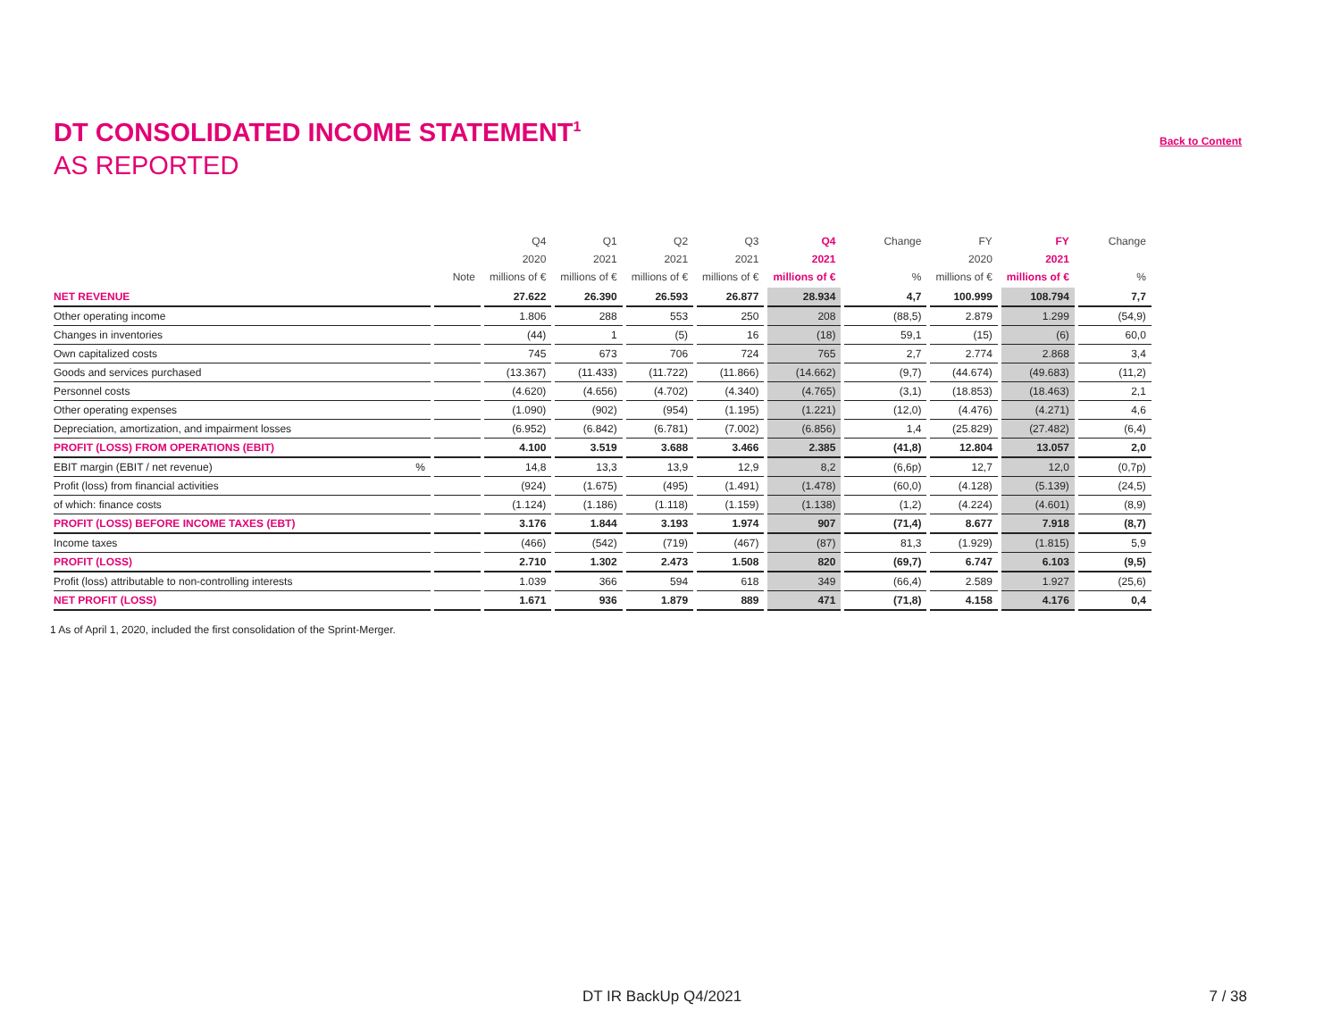DT CONSOLIDATED INCOME STATEMENT<sup>1</sup>
Back to Content
AS REPORTED
| | Note | Q4 2020 millions of € | Q1 2021 millions of € | Q2 2021 millions of € | Q3 2021 millions of € | Q4 2021 millions of € | Change % | FY 2020 millions of € | FY 2021 millions of € | Change % |
| --- | --- | --- | --- | --- | --- | --- | --- | --- | --- | --- |
| NET REVENUE | | 27.622 | 26.390 | 26.593 | 26.877 | 28.934 | 4,7 | 100.999 | 108.794 | 7,7 |
| Other operating income | | 1.806 | 288 | 553 | 250 | 208 | (88,5) | 2.879 | 1.299 | (54,9) |
| Changes in inventories | | (44) | 1 | (5) | 16 | (18) | 59,1 | (15) | (6) | 60,0 |
| Own capitalized costs | | 745 | 673 | 706 | 724 | 765 | 2,7 | 2.774 | 2.868 | 3,4 |
| Goods and services purchased | | (13.367) | (11.433) | (11.722) | (11.866) | (14.662) | (9,7) | (44.674) | (49.683) | (11,2) |
| Personnel costs | | (4.620) | (4.656) | (4.702) | (4.340) | (4.765) | (3,1) | (18.853) | (18.463) | 2,1 |
| Other operating expenses | | (1.090) | (902) | (954) | (1.195) | (1.221) | (12,0) | (4.476) | (4.271) | 4,6 |
| Depreciation, amortization, and impairment losses | | (6.952) | (6.842) | (6.781) | (7.002) | (6.856) | 1,4 | (25.829) | (27.482) | (6,4) |
| PROFIT (LOSS) FROM OPERATIONS (EBIT) | | 4.100 | 3.519 | 3.688 | 3.466 | 2.385 | (41,8) | 12.804 | 13.057 | 2,0 |
| EBIT margin (EBIT / net revenue) % | | 14,8 | 13,3 | 13,9 | 12,9 | 8,2 | (6,6p) | 12,7 | 12,0 | (0,7p) |
| Profit (loss) from financial activities | | (924) | (1.675) | (495) | (1.491) | (1.478) | (60,0) | (4.128) | (5.139) | (24,5) |
| of which: finance costs | | (1.124) | (1.186) | (1.118) | (1.159) | (1.138) | (1,2) | (4.224) | (4.601) | (8,9) |
| PROFIT (LOSS) BEFORE INCOME TAXES (EBT) | | 3.176 | 1.844 | 3.193 | 1.974 | 907 | (71,4) | 8.677 | 7.918 | (8,7) |
| Income taxes | | (466) | (542) | (719) | (467) | (87) | 81,3 | (1.929) | (1.815) | 5,9 |
| PROFIT (LOSS) | | 2.710 | 1.302 | 2.473 | 1.508 | 820 | (69,7) | 6.747 | 6.103 | (9,5) |
| Profit (loss) attributable to non-controlling interests | | 1.039 | 366 | 594 | 618 | 349 | (66,4) | 2.589 | 1.927 | (25,6) |
| NET PROFIT (LOSS) | | 1.671 | 936 | 1.879 | 889 | 471 | (71,8) | 4.158 | 4.176 | 0,4 |
1 As of April 1, 2020, included the first consolidation of the Sprint-Merger.
DT IR BackUp Q4/2021 7 / 38